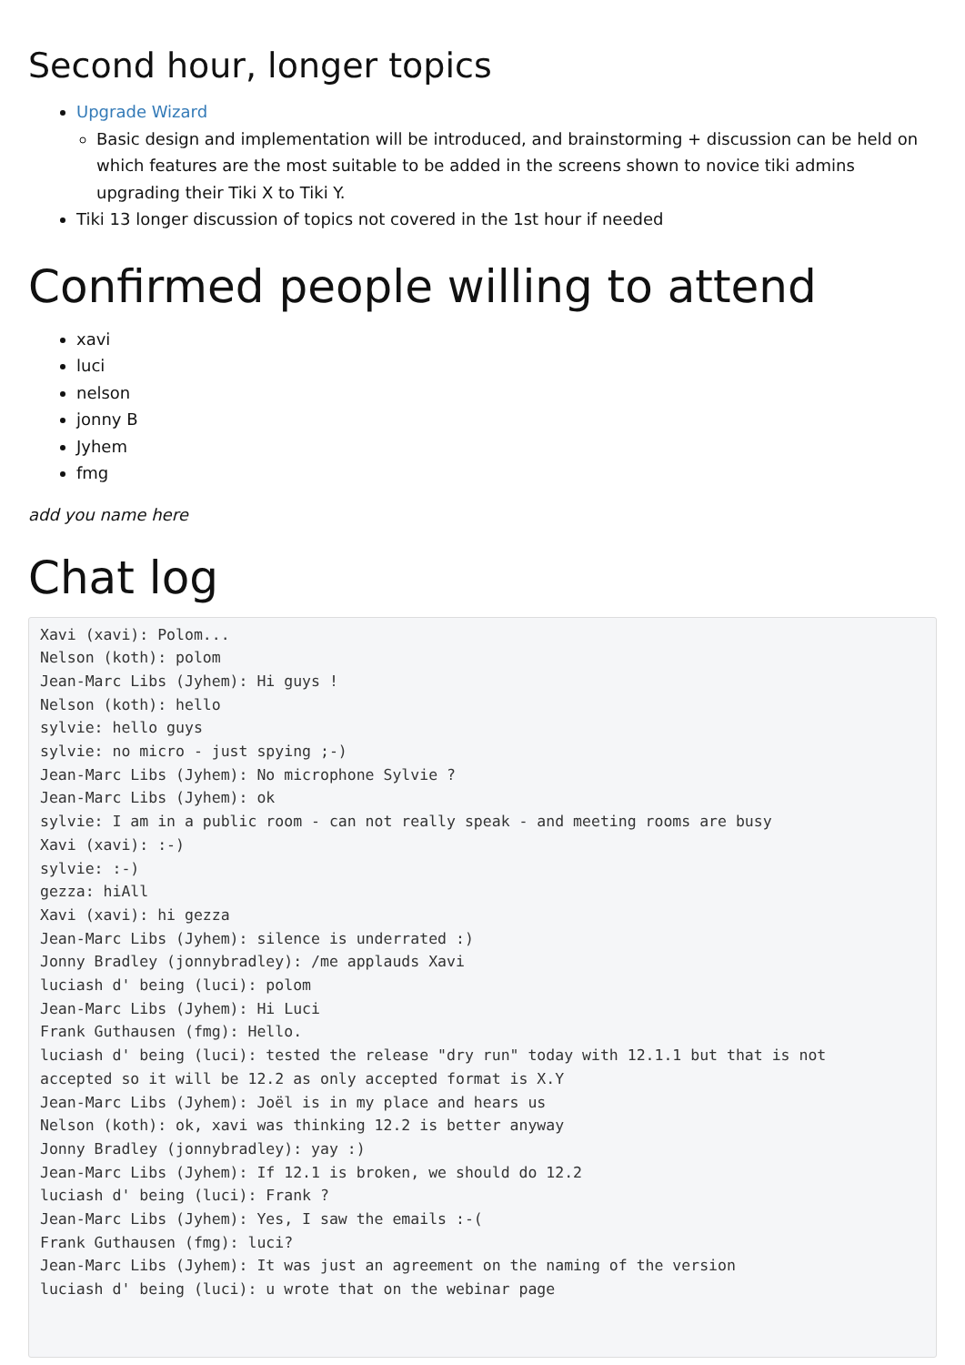Second hour, longer topics
Upgrade Wizard
Basic design and implementation will be introduced, and brainstorming + discussion can be held on which features are the most suitable to be added in the screens shown to novice tiki admins upgrading their Tiki X to Tiki Y.
Tiki 13 longer discussion of topics not covered in the 1st hour if needed
Confirmed people willing to attend
xavi
luci
nelson
jonny B
Jyhem
fmg
add you name here
Chat log
Xavi (xavi): Polom...
Nelson (koth): polom
Jean-Marc Libs (Jyhem): Hi guys !
Nelson (koth): hello
sylvie: hello guys
sylvie: no micro - just spying ;-)
Jean-Marc Libs (Jyhem): No microphone Sylvie ?
Jean-Marc Libs (Jyhem): ok
sylvie: I am in a public room - can not really speak - and meeting rooms are busy
Xavi (xavi): :-)
sylvie: :-)
gezza: hiAll
Xavi (xavi): hi gezza
Jean-Marc Libs (Jyhem): silence is underrated :)
Jonny Bradley (jonnybradley): /me applauds Xavi
luciash d' being (luci): polom
Jean-Marc Libs (Jyhem): Hi Luci
Frank Guthausen (fmg): Hello.
luciash d' being (luci): tested the release "dry run" today with 12.1.1 but that is not
accepted so it will be 12.2 as only accepted format is X.Y
Jean-Marc Libs (Jyhem): Joël is in my place and hears us
Nelson (koth): ok, xavi was thinking 12.2 is better anyway
Jonny Bradley (jonnybradley): yay :)
Jean-Marc Libs (Jyhem): If 12.1 is broken, we should do 12.2
luciash d' being (luci): Frank ?
Jean-Marc Libs (Jyhem): Yes, I saw the emails :-(
Frank Guthausen (fmg): luci?
Jean-Marc Libs (Jyhem): It was just an agreement on the naming of the version
luciash d' being (luci): u wrote that on the webinar page